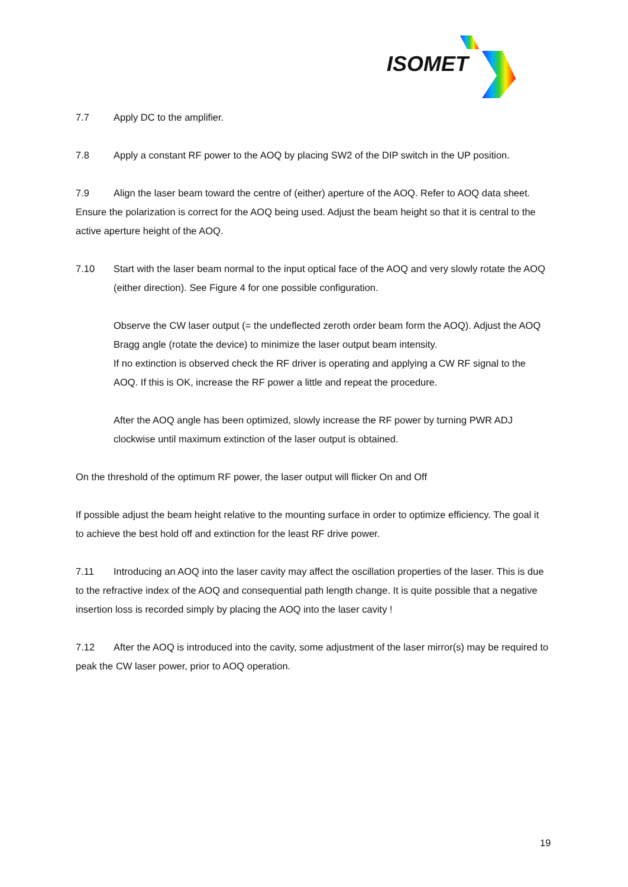ISOMET
7.7 Apply DC to the amplifier.
7.8 Apply a constant RF power to the AOQ by placing SW2 of the DIP switch in the UP position.
7.9 Align the laser beam toward the centre of (either) aperture of the AOQ. Refer to AOQ data sheet. Ensure the polarization is correct for the AOQ being used. Adjust the beam height so that it is central to the active aperture height of the AOQ.
7.10 Start with the laser beam normal to the input optical face of the AOQ and very slowly rotate the AOQ (either direction). See Figure 4 for one possible configuration.
Observe the CW laser output (= the undeflected zeroth order beam form the AOQ). Adjust the AOQ Bragg angle (rotate the device) to minimize the laser output beam intensity.
If no extinction is observed check the RF driver is operating and applying a CW RF signal to the AOQ. If this is OK, increase the RF power a little and repeat the procedure.
After the AOQ angle has been optimized, slowly increase the RF power by turning PWR ADJ clockwise until maximum extinction of the laser output is obtained.
On the threshold of the optimum RF power, the laser output will flicker On and Off
If possible adjust the beam height relative to the mounting surface in order to optimize efficiency. The goal it to achieve the best hold off and extinction for the least RF drive power.
7.11 Introducing an AOQ into the laser cavity may affect the oscillation properties of the laser. This is due to the refractive index of the AOQ and consequential path length change. It is quite possible that a negative insertion loss is recorded simply by placing the AOQ into the laser cavity !
7.12 After the AOQ is introduced into the cavity, some adjustment of the laser mirror(s) may be required to peak the CW laser power, prior to AOQ operation.
19